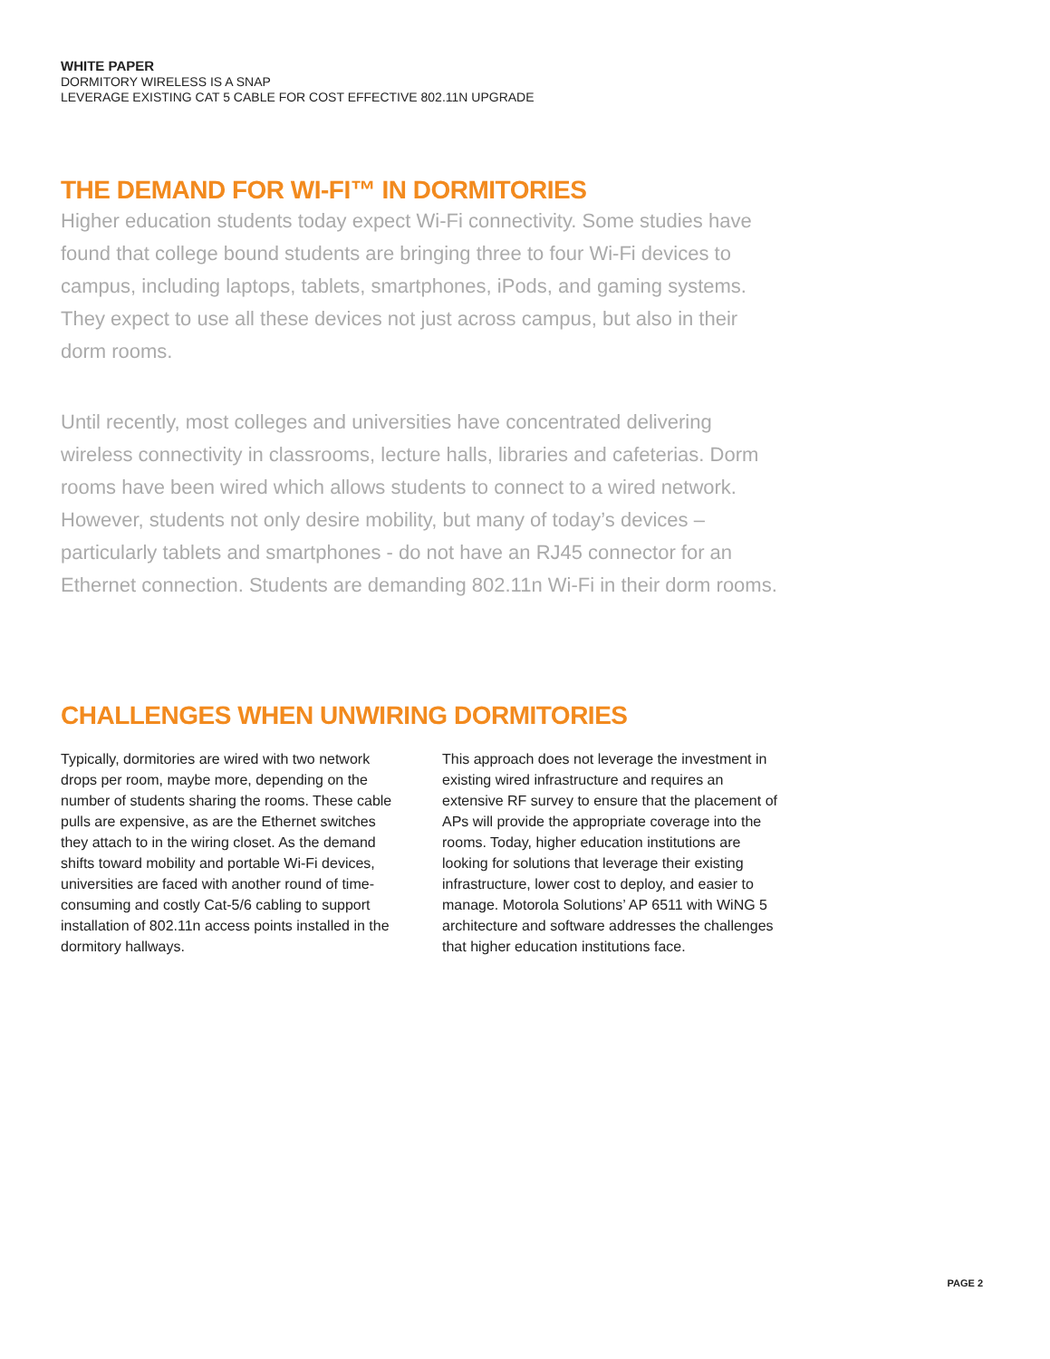WHITE PAPER
DORMITORY WIRELESS IS A SNAP
LEVERAGE EXISTING CAT 5 CABLE FOR COST EFFECTIVE 802.11N UPGRADE
THE DEMAND FOR WI-FI™ IN DORMITORIES
Higher education students today expect Wi-Fi connectivity. Some studies have found that college bound students are bringing three to four Wi-Fi devices to campus, including laptops, tablets, smartphones, iPods, and gaming systems. They expect to use all these devices not just across campus, but also in their dorm rooms.
Until recently, most colleges and universities have concentrated delivering wireless connectivity in classrooms, lecture halls, libraries and cafeterias. Dorm rooms have been wired which allows students to connect to a wired network. However, students not only desire mobility, but many of today’s devices – particularly tablets and smartphones - do not have an RJ45 connector for an Ethernet connection. Students are demanding 802.11n Wi-Fi in their dorm rooms.
CHALLENGES WHEN UNWIRING DORMITORIES
Typically, dormitories are wired with two network drops per room, maybe more, depending on the number of students sharing the rooms. These cable pulls are expensive, as are the Ethernet switches they attach to in the wiring closet. As the demand shifts toward mobility and portable Wi-Fi devices, universities are faced with another round of time-consuming and costly Cat-5/6 cabling to support installation of 802.11n access points installed in the dormitory hallways.
This approach does not leverage the investment in existing wired infrastructure and requires an extensive RF survey to ensure that the placement of APs will provide the appropriate coverage into the rooms. Today, higher education institutions are looking for solutions that leverage their existing infrastructure, lower cost to deploy, and easier to manage. Motorola Solutions’ AP 6511 with WiNG 5 architecture and software addresses the challenges that higher education institutions face.
PAGE 2